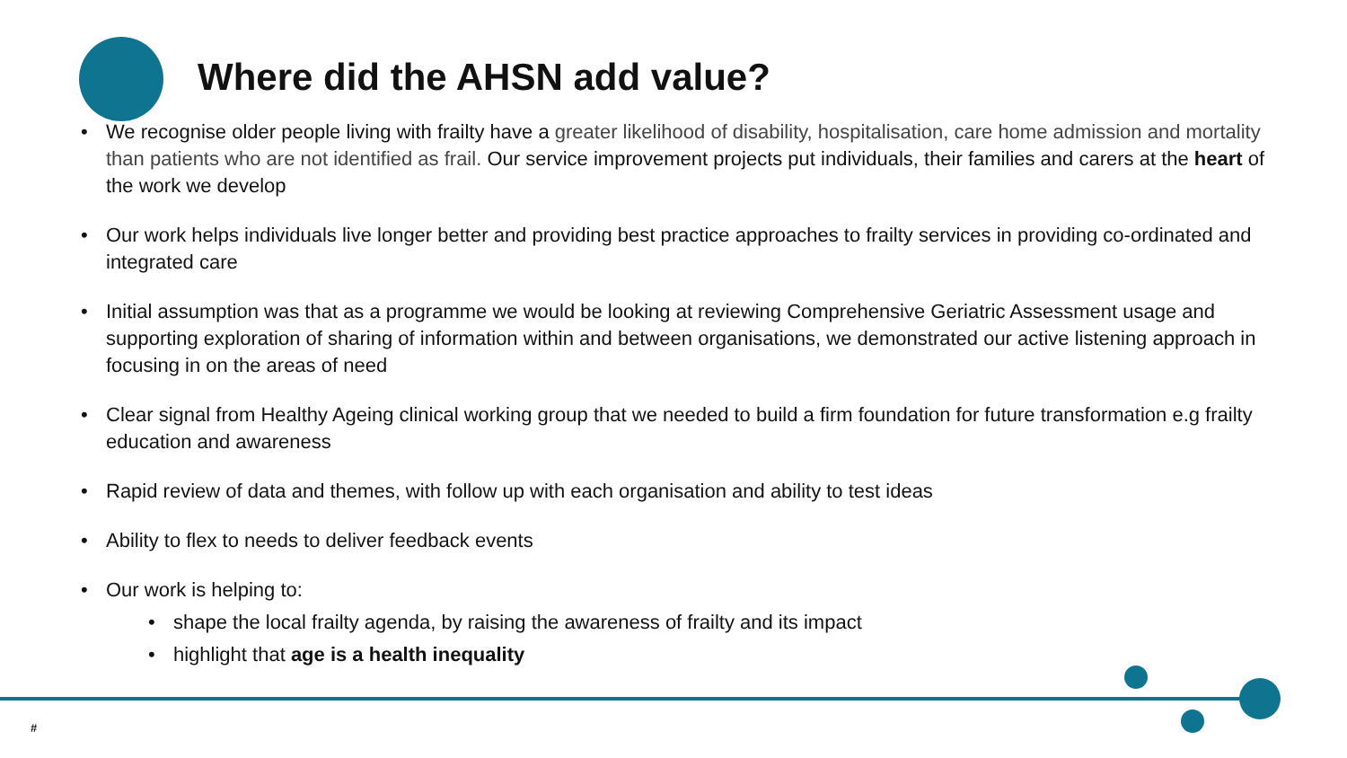Where did the AHSN add value?
• We recognise older people living with frailty have a greater likelihood of disability, hospitalisation, care home admission and mortality than patients who are not identified as frail. Our service improvement projects put individuals, their families and carers at the heart of the work we develop
• Our work helps individuals live longer better and providing best practice approaches to frailty services in providing co-ordinated and integrated care
• Initial assumption was that as a programme we would be looking at reviewing Comprehensive Geriatric Assessment usage and supporting exploration of sharing of information within and between organisations, we demonstrated our active listening approach in focusing in on the areas of need
• Clear signal from Healthy Ageing clinical working group that we needed to build a firm foundation for future transformation e.g frailty education and awareness
• Rapid review of data and themes, with follow up with each organisation and ability to test ideas
• Ability to flex to needs to deliver feedback events
• Our work is helping to:
• shape the local frailty agenda, by raising the awareness of frailty and its impact
• highlight that age is a health inequality
#